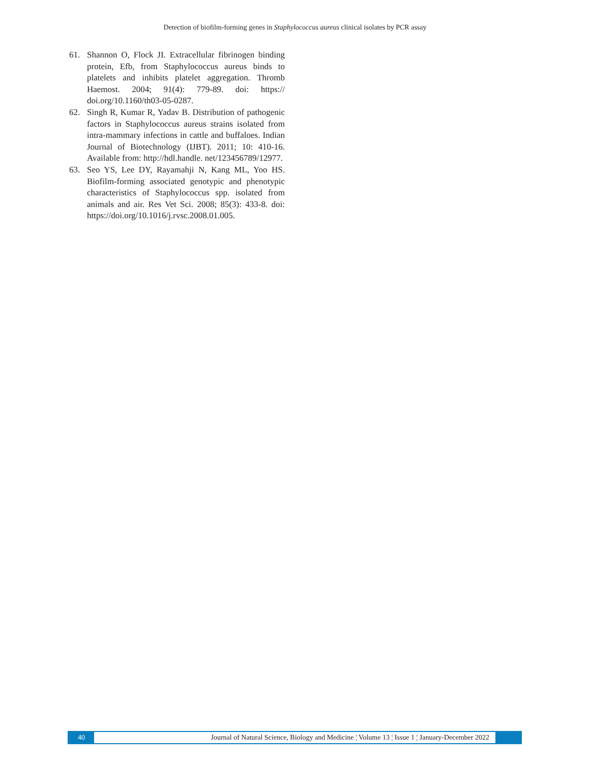Detection of biofilm-forming genes in Staphylococcus aureus clinical isolates by PCR assay
61. Shannon O, Flock JI. Extracellular fibrinogen binding protein, Efb, from Staphylococcus aureus binds to platelets and inhibits platelet aggregation. Thromb Haemost. 2004; 91(4): 779-89. doi: https:// doi.org/10.1160/th03-05-0287.
62. Singh R, Kumar R, Yadav B. Distribution of pathogenic factors in Staphylococcus aureus strains isolated from intra-mammary infections in cattle and buffaloes. Indian Journal of Biotechnology (IJBT). 2011; 10: 410-16. Available from: http://hdl.handle. net/123456789/12977.
63. Seo YS, Lee DY, Rayamahji N, Kang ML, Yoo HS. Biofilm-forming associated genotypic and phenotypic characteristics of Staphylococcus spp. isolated from animals and air. Res Vet Sci. 2008; 85(3): 433-8. doi: https://doi.org/10.1016/j.rvsc.2008.01.005.
40
Journal of Natural Science, Biology and Medicine ¦ Volume 13 ¦ Issue 1 ¦ January-December 2022